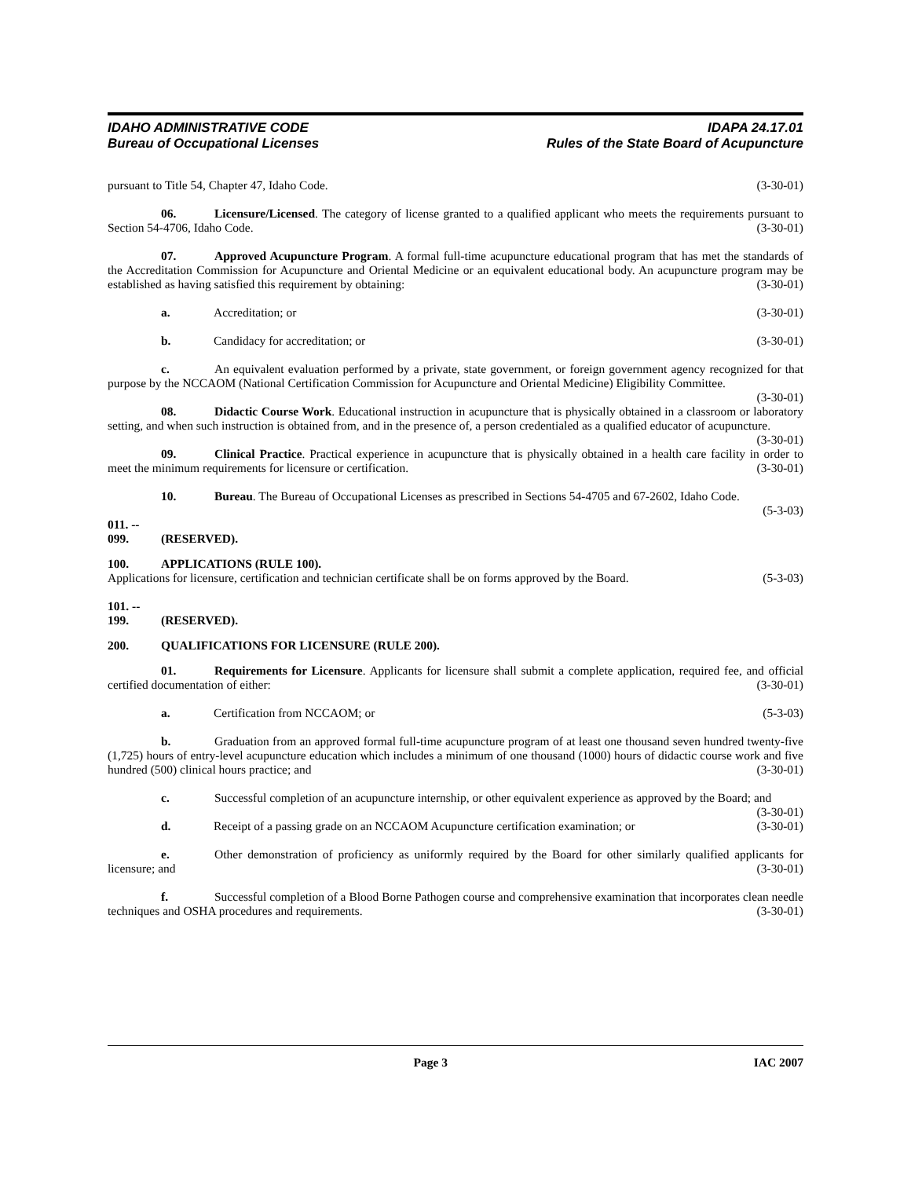IDAHO ADMINISTRATIVE CODE
Bureau of Occupational Licenses
IDAPA 24.17.01
Rules of the State Board of Acupuncture
pursuant to Title 54, Chapter 47, Idaho Code. (3-30-01)
06. Licensure/Licensed. The category of license granted to a qualified applicant who meets the requirements pursuant to Section 54-4706, Idaho Code. (3-30-01)
07. Approved Acupuncture Program. A formal full-time acupuncture educational program that has met the standards of the Accreditation Commission for Acupuncture and Oriental Medicine or an equivalent educational body. An acupuncture program may be established as having satisfied this requirement by obtaining: (3-30-01)
a. Accreditation; or (3-30-01)
b. Candidacy for accreditation; or (3-30-01)
c. An equivalent evaluation performed by a private, state government, or foreign government agency recognized for that purpose by the NCCAOM (National Certification Commission for Acupuncture and Oriental Medicine) Eligibility Committee. (3-30-01)
08. Didactic Course Work. Educational instruction in acupuncture that is physically obtained in a classroom or laboratory setting, and when such instruction is obtained from, and in the presence of, a person credentialed as a qualified educator of acupuncture. (3-30-01)
09. Clinical Practice. Practical experience in acupuncture that is physically obtained in a health care facility in order to meet the minimum requirements for licensure or certification. (3-30-01)
10. Bureau. The Bureau of Occupational Licenses as prescribed in Sections 54-4705 and 67-2602, Idaho Code. (5-3-03)
011. -- 099. (RESERVED).
100. APPLICATIONS (RULE 100).
Applications for licensure, certification and technician certificate shall be on forms approved by the Board. (5-3-03)
101. -- 199. (RESERVED).
200. QUALIFICATIONS FOR LICENSURE (RULE 200).
01. Requirements for Licensure. Applicants for licensure shall submit a complete application, required fee, and official certified documentation of either: (3-30-01)
a. Certification from NCCAOM; or (5-3-03)
b. Graduation from an approved formal full-time acupuncture program of at least one thousand seven hundred twenty-five (1,725) hours of entry-level acupuncture education which includes a minimum of one thousand (1000) hours of didactic course work and five hundred (500) clinical hours practice; and (3-30-01)
c. Successful completion of an acupuncture internship, or other equivalent experience as approved by the Board; and (3-30-01)
d. Receipt of a passing grade on an NCCAOM Acupuncture certification examination; or (3-30-01)
e. Other demonstration of proficiency as uniformly required by the Board for other similarly qualified applicants for licensure; and (3-30-01)
f. Successful completion of a Blood Borne Pathogen course and comprehensive examination that incorporates clean needle techniques and OSHA procedures and requirements. (3-30-01)
Page 3 IAC 2007